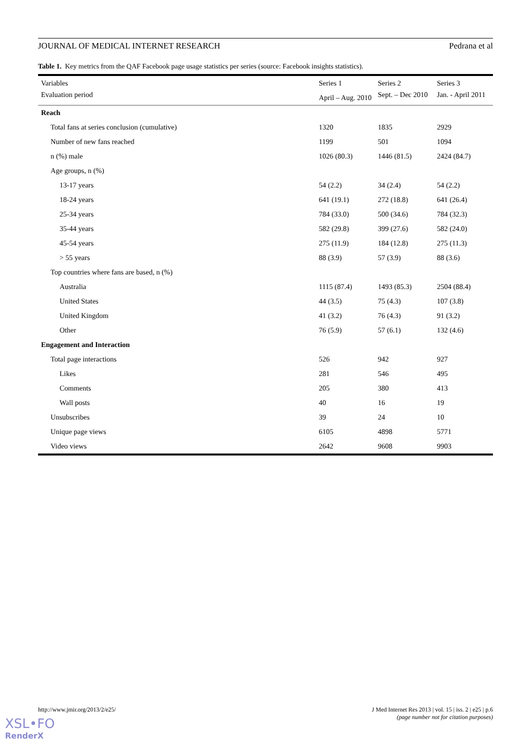JOURNAL OF MEDICAL INTERNET RESEARCH Pedrana et al
Table 1. Key metrics from the QAF Facebook page usage statistics per series (source: Facebook insights statistics).
| Variables | Series 1 | Series 2 | Series 3 |
| Evaluation period | April – Aug. 2010 | Sept. – Dec 2010 | Jan. - April 2011 |
| Reach | | | |
| Total fans at series conclusion (cumulative) | 1320 | 1835 | 2929 |
| Number of new fans reached | 1199 | 501 | 1094 |
| n (%) male | 1026 (80.3) | 1446 (81.5) | 2424 (84.7) |
| Age groups, n (%) | | | |
| 13-17 years | 54 (2.2) | 34 (2.4) | 54 (2.2) |
| 18-24 years | 641 (19.1) | 272 (18.8) | 641 (26.4) |
| 25-34 years | 784 (33.0) | 500 (34.6) | 784 (32.3) |
| 35-44 years | 582 (29.8) | 399 (27.6) | 582 (24.0) |
| 45-54 years | 275 (11.9) | 184 (12.8) | 275 (11.3) |
| > 55 years | 88 (3.9) | 57 (3.9) | 88 (3.6) |
| Top countries where fans are based, n (%) | | | |
| Australia | 1115 (87.4) | 1493 (85.3) | 2504 (88.4) |
| United States | 44 (3.5) | 75 (4.3) | 107 (3.8) |
| United Kingdom | 41 (3.2) | 76 (4.3) | 91 (3.2) |
| Other | 76 (5.9) | 57 (6.1) | 132 (4.6) |
| Engagement and Interaction | | | |
| Total page interactions | 526 | 942 | 927 |
| Likes | 281 | 546 | 495 |
| Comments | 205 | 380 | 413 |
| Wall posts | 40 | 16 | 19 |
| Unsubscribes | 39 | 24 | 10 |
| Unique page views | 6105 | 4898 | 5771 |
| Video views | 2642 | 9608 | 9903 |
http://www.jmir.org/2013/2/e25/ J Med Internet Res 2013 | vol. 15 | iss. 2 | e25 | p.6
(page number not for citation purposes)
XSL•FO
RenderX